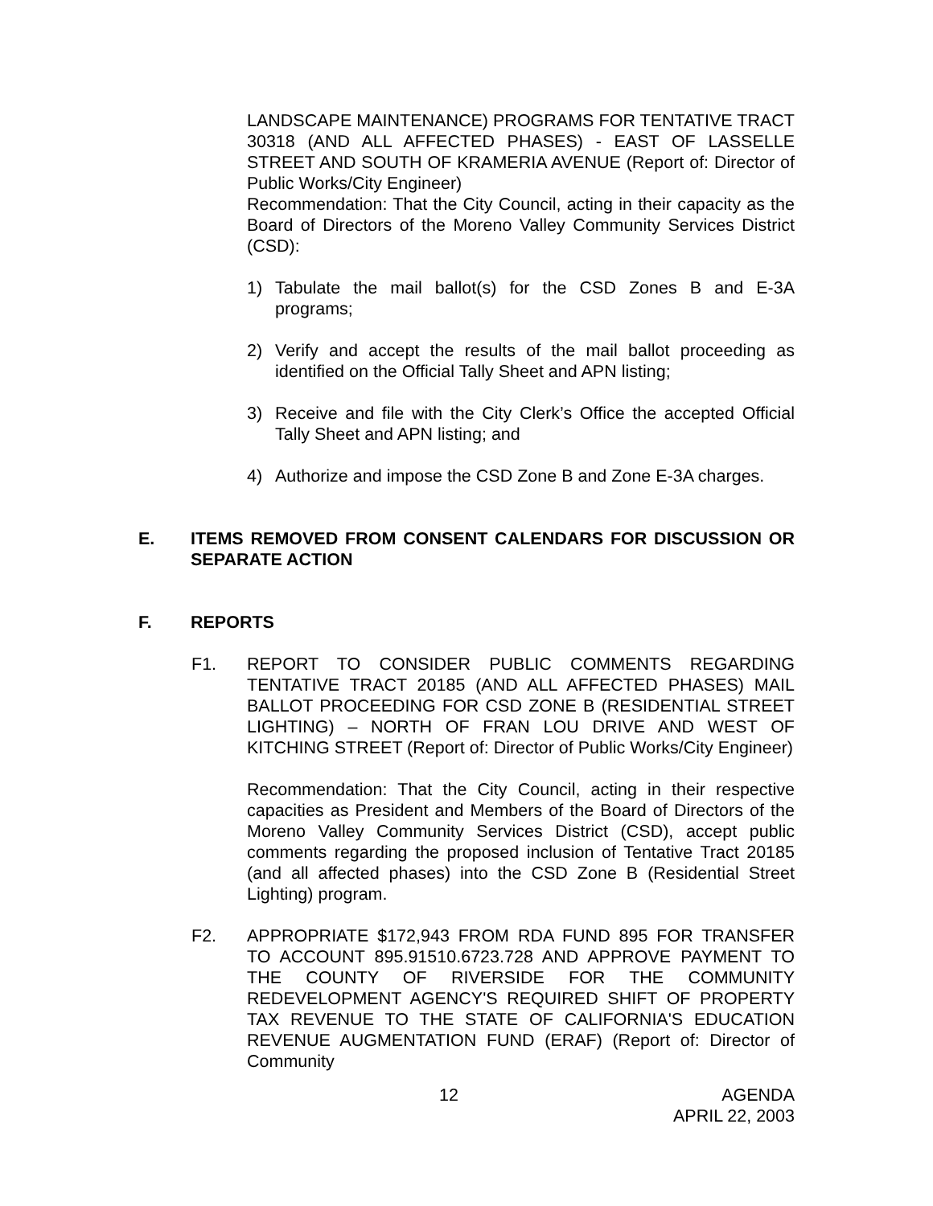LANDSCAPE MAINTENANCE) PROGRAMS FOR TENTATIVE TRACT 30318 (AND ALL AFFECTED PHASES) - EAST OF LASSELLE STREET AND SOUTH OF KRAMERIA AVENUE (Report of: Director of Public Works/City Engineer)
Recommendation: That the City Council, acting in their capacity as the Board of Directors of the Moreno Valley Community Services District (CSD):
1) Tabulate the mail ballot(s) for the CSD Zones B and E-3A programs;
2) Verify and accept the results of the mail ballot proceeding as identified on the Official Tally Sheet and APN listing;
3) Receive and file with the City Clerk’s Office the accepted Official Tally Sheet and APN listing; and
4) Authorize and impose the CSD Zone B and Zone E-3A charges.
E. ITEMS REMOVED FROM CONSENT CALENDARS FOR DISCUSSION OR SEPARATE ACTION
F. REPORTS
F1. REPORT TO CONSIDER PUBLIC COMMENTS REGARDING TENTATIVE TRACT 20185 (AND ALL AFFECTED PHASES) MAIL BALLOT PROCEEDING FOR CSD ZONE B (RESIDENTIAL STREET LIGHTING) – NORTH OF FRAN LOU DRIVE AND WEST OF KITCHING STREET (Report of: Director of Public Works/City Engineer)
Recommendation: That the City Council, acting in their respective capacities as President and Members of the Board of Directors of the Moreno Valley Community Services District (CSD), accept public comments regarding the proposed inclusion of Tentative Tract 20185 (and all affected phases) into the CSD Zone B (Residential Street Lighting) program.
F2. APPROPRIATE $172,943 FROM RDA FUND 895 FOR TRANSFER TO ACCOUNT 895.91510.6723.728 AND APPROVE PAYMENT TO THE COUNTY OF RIVERSIDE FOR THE COMMUNITY REDEVELOPMENT AGENCY'S REQUIRED SHIFT OF PROPERTY TAX REVENUE TO THE STATE OF CALIFORNIA'S EDUCATION REVENUE AUGMENTATION FUND (ERAF) (Report of: Director of Community
12 AGENDA
APRIL 22, 2003